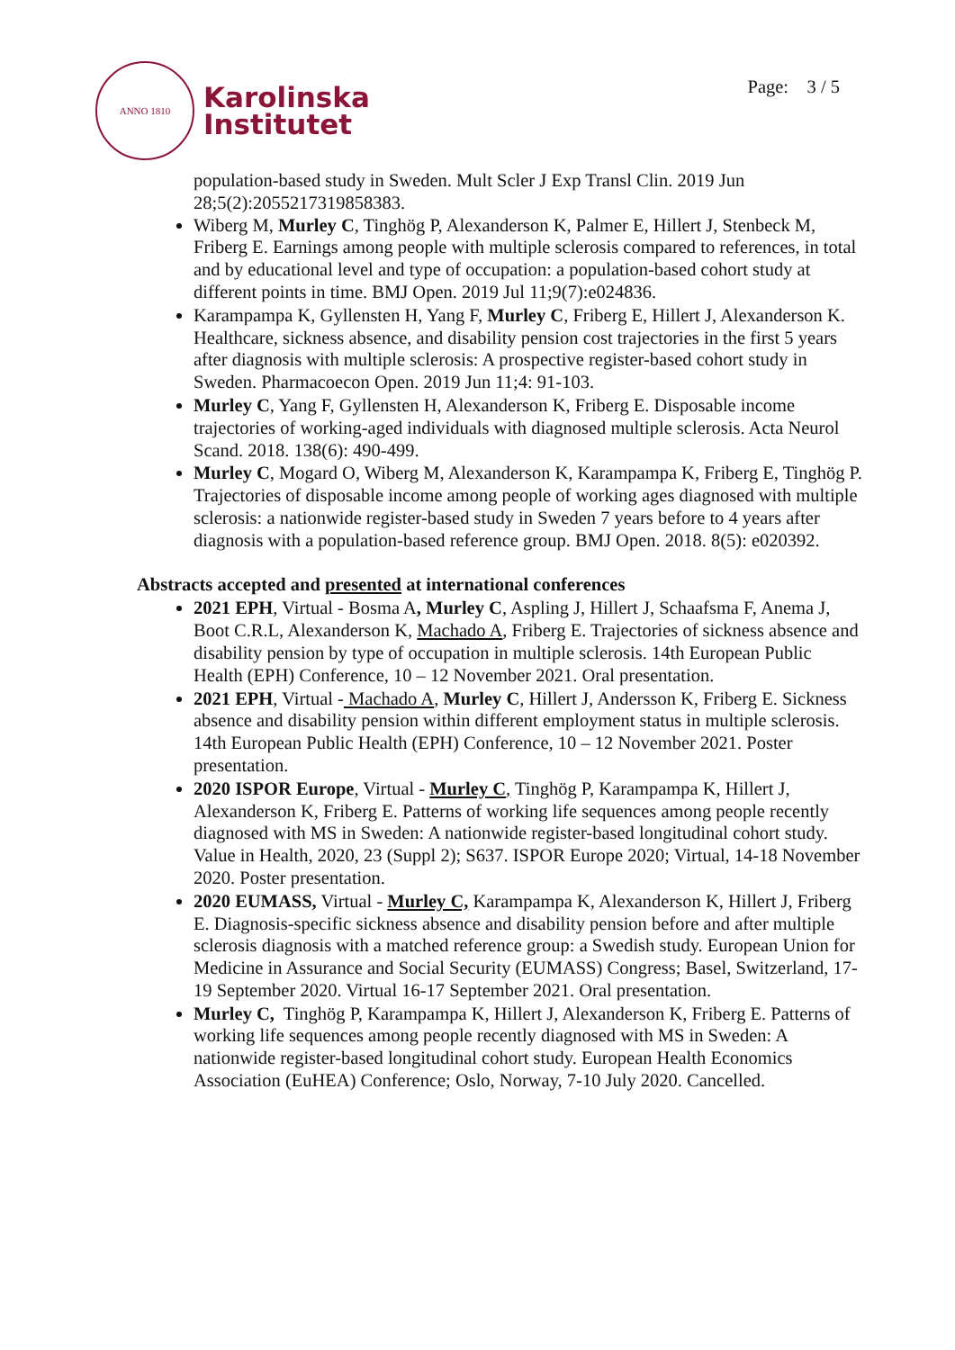ANNO 1810
Karolinska
Institutet
Page: 3 / 5
population-based study in Sweden. Mult Scler J Exp Transl Clin. 2019 Jun 28;5(2):2055217319858383.
Wiberg M, Murley C, Tinghög P, Alexanderson K, Palmer E, Hillert J, Stenbeck M, Friberg E. Earnings among people with multiple sclerosis compared to references, in total and by educational level and type of occupation: a population-based cohort study at different points in time. BMJ Open. 2019 Jul 11;9(7):e024836.
Karampampa K, Gyllensten H, Yang F, Murley C, Friberg E, Hillert J, Alexanderson K. Healthcare, sickness absence, and disability pension cost trajectories in the first 5 years after diagnosis with multiple sclerosis: A prospective register-based cohort study in Sweden. Pharmacoecon Open. 2019 Jun 11;4: 91-103.
Murley C, Yang F, Gyllensten H, Alexanderson K, Friberg E. Disposable income trajectories of working-aged individuals with diagnosed multiple sclerosis. Acta Neurol Scand. 2018. 138(6): 490-499.
Murley C, Mogard O, Wiberg M, Alexanderson K, Karampampa K, Friberg E, Tinghög P. Trajectories of disposable income among people of working ages diagnosed with multiple sclerosis: a nationwide register-based study in Sweden 7 years before to 4 years after diagnosis with a population-based reference group. BMJ Open. 2018. 8(5): e020392.
Abstracts accepted and presented at international conferences
2021 EPH, Virtual - Bosma A, Murley C, Aspling J, Hillert J, Schaafsma F, Anema J, Boot C.R.L, Alexanderson K, Machado A, Friberg E. Trajectories of sickness absence and disability pension by type of occupation in multiple sclerosis. 14th European Public Health (EPH) Conference, 10 – 12 November 2021. Oral presentation.
2021 EPH, Virtual - Machado A, Murley C, Hillert J, Andersson K, Friberg E. Sickness absence and disability pension within different employment status in multiple sclerosis. 14th European Public Health (EPH) Conference, 10 – 12 November 2021. Poster presentation.
2020 ISPOR Europe, Virtual - Murley C, Tinghög P, Karampampa K, Hillert J, Alexanderson K, Friberg E. Patterns of working life sequences among people recently diagnosed with MS in Sweden: A nationwide register-based longitudinal cohort study. Value in Health, 2020, 23 (Suppl 2); S637. ISPOR Europe 2020; Virtual, 14-18 November 2020. Poster presentation.
2020 EUMASS, Virtual - Murley C, Karampampa K, Alexanderson K, Hillert J, Friberg E. Diagnosis-specific sickness absence and disability pension before and after multiple sclerosis diagnosis with a matched reference group: a Swedish study. European Union for Medicine in Assurance and Social Security (EUMASS) Congress; Basel, Switzerland, 17-19 September 2020. Virtual 16-17 September 2021. Oral presentation.
Murley C, Tinghög P, Karampampa K, Hillert J, Alexanderson K, Friberg E. Patterns of working life sequences among people recently diagnosed with MS in Sweden: A nationwide register-based longitudinal cohort study. European Health Economics Association (EuHEA) Conference; Oslo, Norway, 7-10 July 2020. Cancelled.